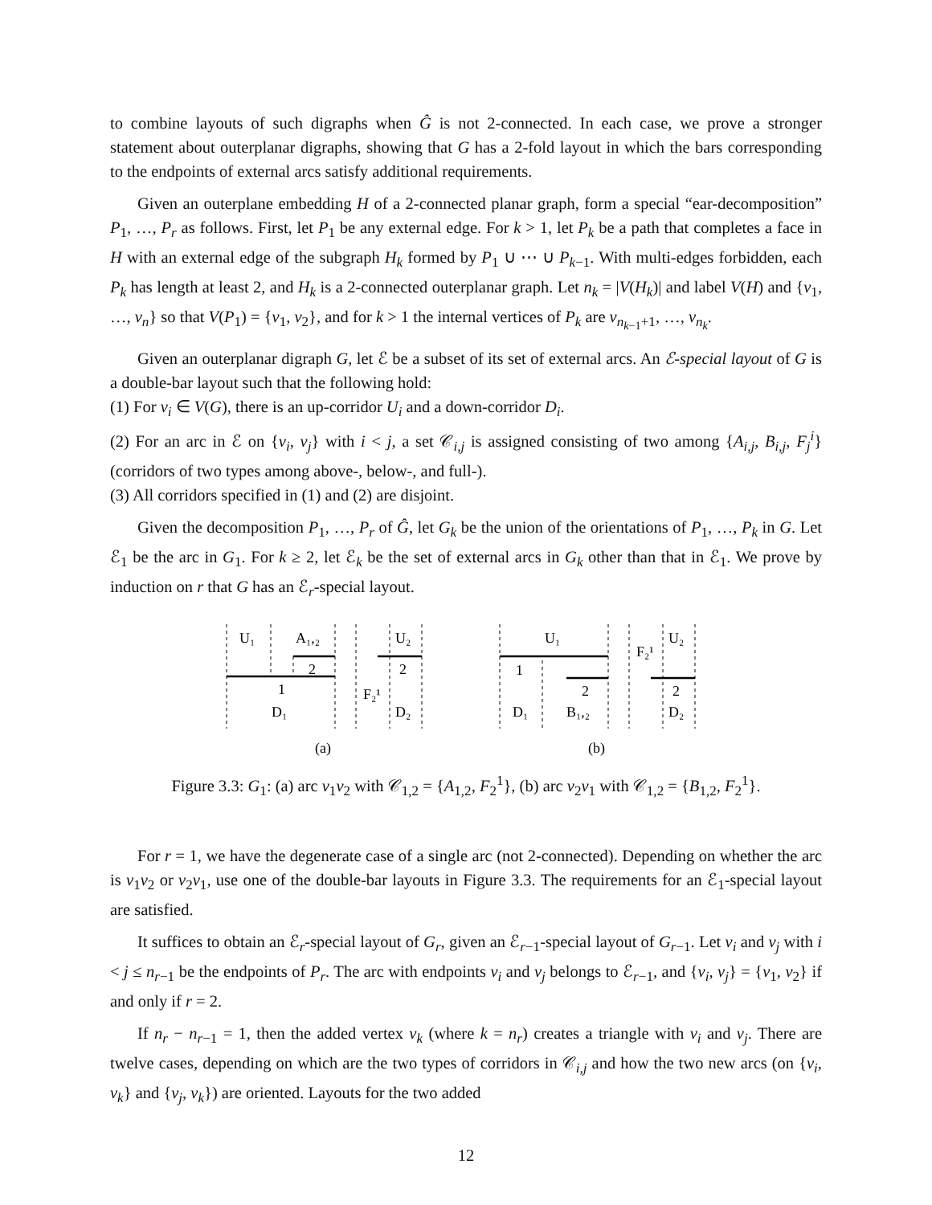to combine layouts of such digraphs when Ĝ is not 2-connected. In each case, we prove a stronger statement about outerplanar digraphs, showing that G has a 2-fold layout in which the bars corresponding to the endpoints of external arcs satisfy additional requirements.
Given an outerplane embedding H of a 2-connected planar graph, form a special “ear-decomposition” P<sub>1</sub>, …, P<sub>r</sub> as follows. First, let P<sub>1</sub> be any external edge. For k > 1, let P<sub>k</sub> be a path that completes a face in H with an external edge of the subgraph H<sub>k</sub> formed by P<sub>1</sub> ∪ ⋯ ∪ P<sub>k−1</sub>. With multi-edges forbidden, each P<sub>k</sub> has length at least 2, and H<sub>k</sub> is a 2-connected outerplanar graph. Let n<sub>k</sub> = |V(H<sub>k</sub>)| and label V(H) and {v<sub>1</sub>, …, v<sub>n</sub>} so that V(P<sub>1</sub>) = {v<sub>1</sub>, v<sub>2</sub>}, and for k > 1 the internal vertices of P<sub>k</sub> are v<sub>n<sub>k−1</sub>+1</sub>, …, v<sub>n<sub>k</sub></sub>.
Given an outerplanar digraph G, let ℰ be a subset of its set of external arcs. An ℰ-special layout of G is a double-bar layout such that the following hold:
(1) For v<sub>i</sub> ∈ V(G), there is an up-corridor U<sub>i</sub> and a down-corridor D<sub>i</sub>.
(2) For an arc in ℰ on {v<sub>i</sub>, v<sub>j</sub>} with i < j, a set 𝒞<sub>i,j</sub> is assigned consisting of two among {A<sub>i,j</sub>, B<sub>i,j</sub>, F<sub>j</sub><sup>i</sup>} (corridors of two types among above-, below-, and full-).
(3) All corridors specified in (1) and (2) are disjoint.
Given the decomposition P<sub>1</sub>, …, P<sub>r</sub> of Ĝ, let G<sub>k</sub> be the union of the orientations of P<sub>1</sub>, …, P<sub>k</sub> in G. Let ℰ<sub>1</sub> be the arc in G<sub>1</sub>. For k ≥ 2, let ℰ<sub>k</sub> be the set of external arcs in G<sub>k</sub> other than that in ℰ<sub>1</sub>. We prove by induction on r that G has an ℰ<sub>r</sub>-special layout.
U₁
A₁,₂
U₂
2
2
1
F₂¹
D₁
D₂
(a)
U₁
U₂
F₂¹
1
2
2
D₁
B₁,₂
D₂
(b)
Figure 3.3: G<sub>1</sub>: (a) arc v<sub>1</sub>v<sub>2</sub> with 𝒞<sub>1,2</sub> = {A<sub>1,2</sub>, F<sub>2</sub><sup>1</sup>}, (b) arc v<sub>2</sub>v<sub>1</sub> with 𝒞<sub>1,2</sub> = {B<sub>1,2</sub>, F<sub>2</sub><sup>1</sup>}.
For r = 1, we have the degenerate case of a single arc (not 2-connected). Depending on whether the arc is v<sub>1</sub>v<sub>2</sub> or v<sub>2</sub>v<sub>1</sub>, use one of the double-bar layouts in Figure 3.3. The requirements for an ℰ<sub>1</sub>-special layout are satisfied.
It suffices to obtain an ℰ<sub>r</sub>-special layout of G<sub>r</sub>, given an ℰ<sub>r−1</sub>-special layout of G<sub>r−1</sub>. Let v<sub>i</sub> and v<sub>j</sub> with i < j ≤ n<sub>r−1</sub> be the endpoints of P<sub>r</sub>. The arc with endpoints v<sub>i</sub> and v<sub>j</sub> belongs to ℰ<sub>r−1</sub>, and {v<sub>i</sub>, v<sub>j</sub>} = {v<sub>1</sub>, v<sub>2</sub>} if and only if r = 2.
If n<sub>r</sub> − n<sub>r−1</sub> = 1, then the added vertex v<sub>k</sub> (where k = n<sub>r</sub>) creates a triangle with v<sub>i</sub> and v<sub>j</sub>. There are twelve cases, depending on which are the two types of corridors in 𝒞<sub>i,j</sub> and how the two new arcs (on {v<sub>i</sub>, v<sub>k</sub>} and {v<sub>j</sub>, v<sub>k</sub>}) are oriented. Layouts for the two added
12